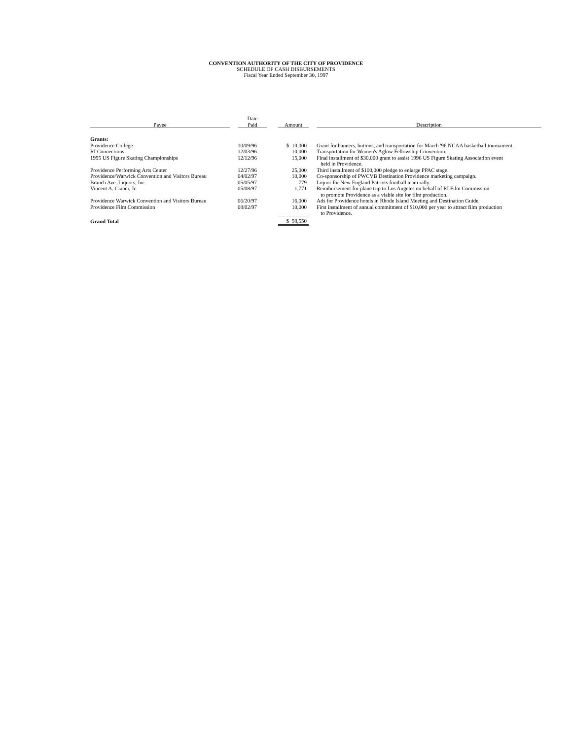CONVENTION AUTHORITY OF THE CITY OF PROVIDENCE
SCHEDULE OF CASH DISBURSEMENTS
Fiscal Year Ended September 30, 1997
| Payee | | Date Paid | | Amount | | Description |
| Grants: | | | | | | |
| Providence College | | 10/09/96 | | $ 10,000 | | Grant for banners, buttons, and transportation for March '96 NCAA basketball tournament. |
| RI Connections | | 12/03/96 | | 10,000 | | Transportation for Women's Aglow Fellowship Convention. |
| 1995 US Figure Skating Championships | | 12/12/96 | | 15,000 | | Final installment of $30,000 grant to assist 1996 US Figure Skating Association event held in Providence. |
| Providence Performing Arts Center | | 12/27/96 | | 25,000 | | Third installment of $100,000 pledge to enlarge PPAC stage. |
| Providence/Warwick Convention and Visitors Bureau | | 04/02/97 | | 10,000 | | Co-sponsorship of PWCVB Destination Providence marketing campaign. |
| Branch Ave. Liquors, Inc. | | 05/05/97 | | 779 | | Liquor for New England Patriots football team rally. |
| Vincent A. Cianci, Jr. | | 05/08/97 | | 1,771 | | Reimbursement for plane trip to Los Angeles on behalf of RI Film Commission to promote Providence as a viable site for film production. |
| Providence Warwick Convention and Visitors Bureau | | 06/20/97 | | 16,000 | | Ads for Providence hotels in Rhode Island Meeting and Destination Guide. |
| Providence Film Commission | | 08/02/97 | | 10,000 | | First installment of annual commitment of $10,000 per year to attract film production to Providence. |
| Grand Total | | | | $ 98,550 | | |